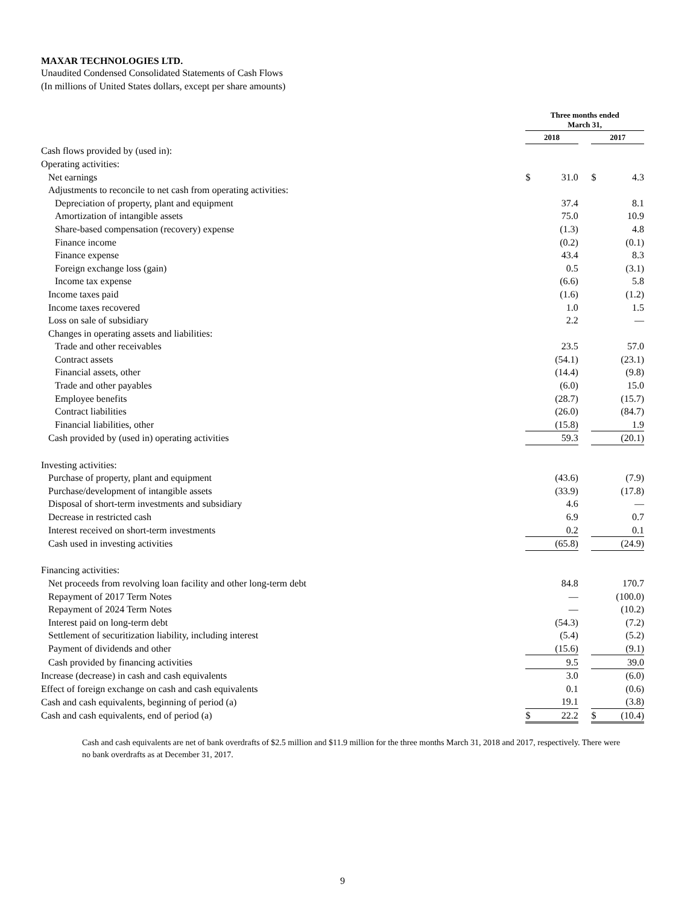MAXAR TECHNOLOGIES LTD.
Unaudited Condensed Consolidated Statements of Cash Flows
(In millions of United States dollars, except per share amounts)
| | Three months ended March 31, | | | | |
| | 2018 | | | 2017 | |
| Cash flows provided by (used in): | | | | | |
| Operating activities: | | | | | |
| Net earnings | $ | 31.0 | | $ | 4.3 |
| Adjustments to reconcile to net cash from operating activities: | | | | | |
| Depreciation of property, plant and equipment | | 37.4 | | | 8.1 |
| Amortization of intangible assets | | 75.0 | | | 10.9 |
| Share-based compensation (recovery) expense | | (1.3) | | | 4.8 |
| Finance income | | (0.2) | | | (0.1) |
| Finance expense | | 43.4 | | | 8.3 |
| Foreign exchange loss (gain) | | 0.5 | | | (3.1) |
| Income tax expense | | (6.6) | | | 5.8 |
| Income taxes paid | | (1.6) | | | (1.2) |
| Income taxes recovered | | 1.0 | | | 1.5 |
| Loss on sale of subsidiary | | 2.2 | | | — |
| Changes in operating assets and liabilities: | | | | | |
| Trade and other receivables | | 23.5 | | | 57.0 |
| Contract assets | | (54.1) | | | (23.1) |
| Financial assets, other | | (14.4) | | | (9.8) |
| Trade and other payables | | (6.0) | | | 15.0 |
| Employee benefits | | (28.7) | | | (15.7) |
| Contract liabilities | | (26.0) | | | (84.7) |
| Financial liabilities, other | | (15.8) | | | 1.9 |
| Cash provided by (used in) operating activities | | 59.3 | | | (20.1) |
| Investing activities: | | | | | |
| Purchase of property, plant and equipment | | (43.6) | | | (7.9) |
| Purchase/development of intangible assets | | (33.9) | | | (17.8) |
| Disposal of short-term investments and subsidiary | | 4.6 | | | — |
| Decrease in restricted cash | | 6.9 | | | 0.7 |
| Interest received on short-term investments | | 0.2 | | | 0.1 |
| Cash used in investing activities | | (65.8) | | | (24.9) |
| Financing activities: | | | | | |
| Net proceeds from revolving loan facility and other long-term debt | | 84.8 | | | 170.7 |
| Repayment of 2017 Term Notes | | — | | | (100.0) |
| Repayment of 2024 Term Notes | | — | | | (10.2) |
| Interest paid on long-term debt | | (54.3) | | | (7.2) |
| Settlement of securitization liability, including interest | | (5.4) | | | (5.2) |
| Payment of dividends and other | | (15.6) | | | (9.1) |
| Cash provided by financing activities | | 9.5 | | | 39.0 |
| Increase (decrease) in cash and cash equivalents | | 3.0 | | | (6.0) |
| Effect of foreign exchange on cash and cash equivalents | | 0.1 | | | (0.6) |
| Cash and cash equivalents, beginning of period (a) | | 19.1 | | | (3.8) |
| Cash and cash equivalents, end of period (a) | $ | 22.2 | | $ | (10.4) |
Cash and cash equivalents are net of bank overdrafts of $2.5 million and $11.9 million for the three months March 31, 2018 and 2017, respectively. There were no bank overdrafts as at December 31, 2017.
9